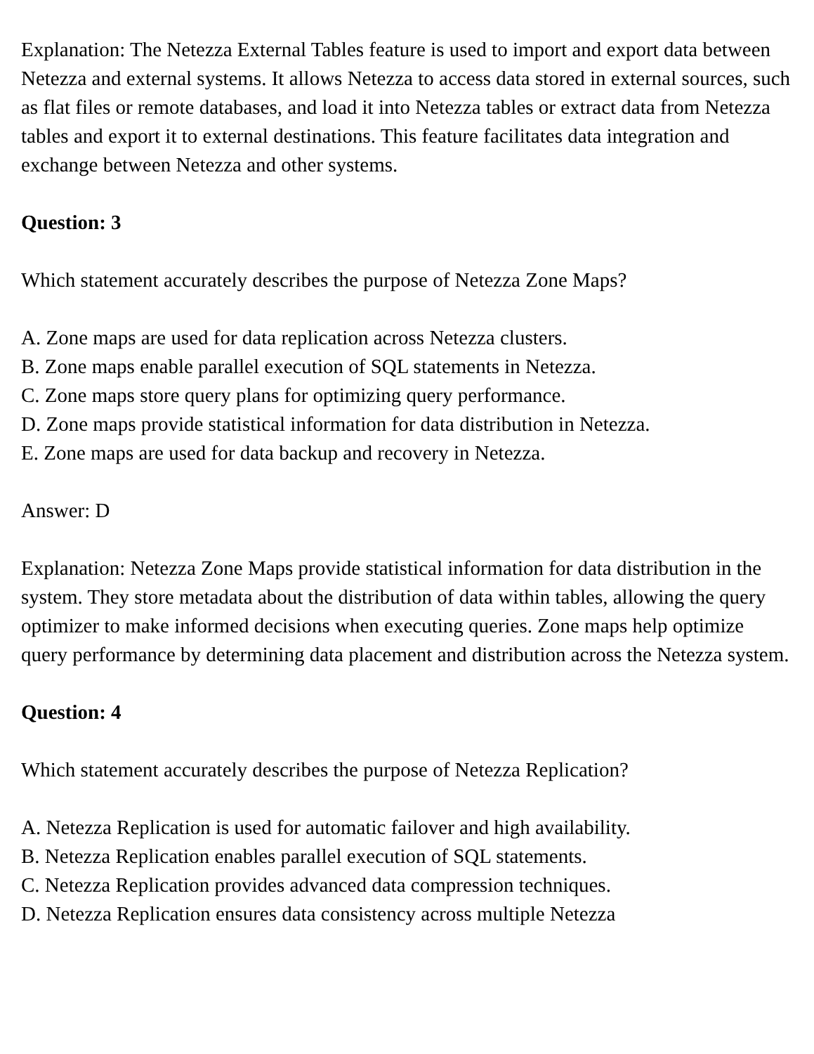Explanation: The Netezza External Tables feature is used to import and export data between Netezza and external systems. It allows Netezza to access data stored in external sources, such as flat files or remote databases, and load it into Netezza tables or extract data from Netezza tables and export it to external destinations. This feature facilitates data integration and exchange between Netezza and other systems.
Question: 3
Which statement accurately describes the purpose of Netezza Zone Maps?
A. Zone maps are used for data replication across Netezza clusters.
B. Zone maps enable parallel execution of SQL statements in Netezza.
C. Zone maps store query plans for optimizing query performance.
D. Zone maps provide statistical information for data distribution in Netezza.
E. Zone maps are used for data backup and recovery in Netezza.
Answer: D
Explanation: Netezza Zone Maps provide statistical information for data distribution in the system. They store metadata about the distribution of data within tables, allowing the query optimizer to make informed decisions when executing queries. Zone maps help optimize query performance by determining data placement and distribution across the Netezza system.
Question: 4
Which statement accurately describes the purpose of Netezza Replication?
A. Netezza Replication is used for automatic failover and high availability.
B. Netezza Replication enables parallel execution of SQL statements.
C. Netezza Replication provides advanced data compression techniques.
D. Netezza Replication ensures data consistency across multiple Netezza